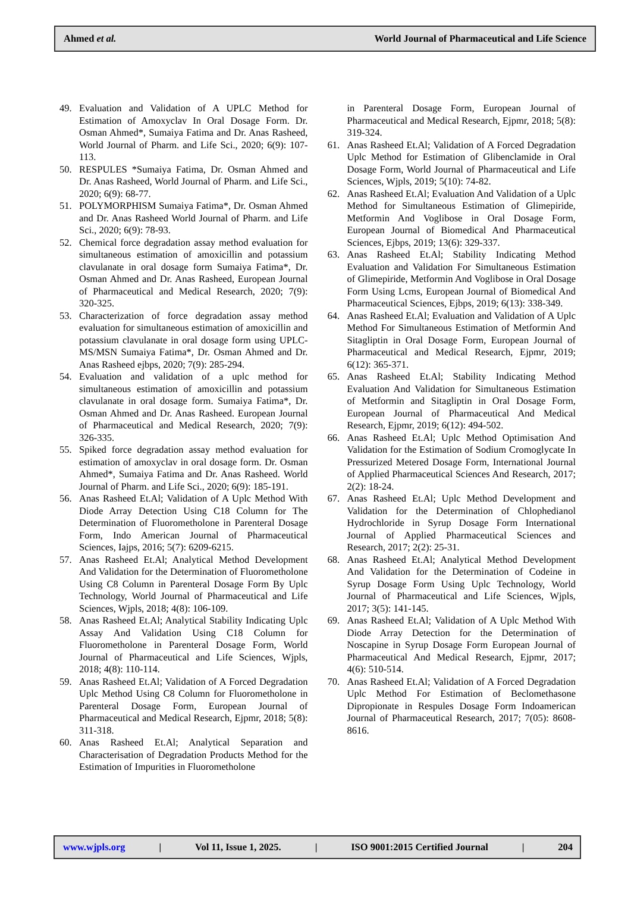Ahmed et al. World Journal of Pharmaceutical and Life Science
49. Evaluation and Validation of A UPLC Method for Estimation of Amoxyclav In Oral Dosage Form. Dr. Osman Ahmed*, Sumaiya Fatima and Dr. Anas Rasheed, World Journal of Pharm. and Life Sci., 2020; 6(9): 107-113.
50. RESPULES *Sumaiya Fatima, Dr. Osman Ahmed and Dr. Anas Rasheed, World Journal of Pharm. and Life Sci., 2020; 6(9): 68-77.
51. POLYMORPHISM Sumaiya Fatima*, Dr. Osman Ahmed and Dr. Anas Rasheed World Journal of Pharm. and Life Sci., 2020; 6(9): 78-93.
52. Chemical force degradation assay method evaluation for simultaneous estimation of amoxicillin and potassium clavulanate in oral dosage form Sumaiya Fatima*, Dr. Osman Ahmed and Dr. Anas Rasheed, European Journal of Pharmaceutical and Medical Research, 2020; 7(9): 320-325.
53. Characterization of force degradation assay method evaluation for simultaneous estimation of amoxicillin and potassium clavulanate in oral dosage form using UPLC-MS/MSN Sumaiya Fatima*, Dr. Osman Ahmed and Dr. Anas Rasheed ejbps, 2020; 7(9): 285-294.
54. Evaluation and validation of a uplc method for simultaneous estimation of amoxicillin and potassium clavulanate in oral dosage form. Sumaiya Fatima*, Dr. Osman Ahmed and Dr. Anas Rasheed. European Journal of Pharmaceutical and Medical Research, 2020; 7(9): 326-335.
55. Spiked force degradation assay method evaluation for estimation of amoxyclav in oral dosage form. Dr. Osman Ahmed*, Sumaiya Fatima and Dr. Anas Rasheed. World Journal of Pharm. and Life Sci., 2020; 6(9): 185-191.
56. Anas Rasheed Et.Al; Validation of A Uplc Method With Diode Array Detection Using C18 Column for The Determination of Fluorometholone in Parenteral Dosage Form, Indo American Journal of Pharmaceutical Sciences, Iajps, 2016; 5(7): 6209-6215.
57. Anas Rasheed Et.Al; Analytical Method Development And Validation for the Determination of Fluorometholone Using C8 Column in Parenteral Dosage Form By Uplc Technology, World Journal of Pharmaceutical and Life Sciences, Wjpls, 2018; 4(8): 106-109.
58. Anas Rasheed Et.Al; Analytical Stability Indicating Uplc Assay And Validation Using C18 Column for Fluorometholone in Parenteral Dosage Form, World Journal of Pharmaceutical and Life Sciences, Wjpls, 2018; 4(8): 110-114.
59. Anas Rasheed Et.Al; Validation of A Forced Degradation Uplc Method Using C8 Column for Fluorometholone in Parenteral Dosage Form, European Journal of Pharmaceutical and Medical Research, Ejpmr, 2018; 5(8): 311-318.
60. Anas Rasheed Et.Al; Analytical Separation and Characterisation of Degradation Products Method for the Estimation of Impurities in Fluorometholone
in Parenteral Dosage Form, European Journal of Pharmaceutical and Medical Research, Ejpmr, 2018; 5(8): 319-324.
61. Anas Rasheed Et.Al; Validation of A Forced Degradation Uplc Method for Estimation of Glibenclamide in Oral Dosage Form, World Journal of Pharmaceutical and Life Sciences, Wjpls, 2019; 5(10): 74-82.
62. Anas Rasheed Et.Al; Evaluation And Validation of a Uplc Method for Simultaneous Estimation of Glimepiride, Metformin And Voglibose in Oral Dosage Form, European Journal of Biomedical And Pharmaceutical Sciences, Ejbps, 2019; 13(6): 329-337.
63. Anas Rasheed Et.Al; Stability Indicating Method Evaluation and Validation For Simultaneous Estimation of Glimepiride, Metformin And Voglibose in Oral Dosage Form Using Lcms, European Journal of Biomedical And Pharmaceutical Sciences, Ejbps, 2019; 6(13): 338-349.
64. Anas Rasheed Et.Al; Evaluation and Validation of A Uplc Method For Simultaneous Estimation of Metformin And Sitagliptin in Oral Dosage Form, European Journal of Pharmaceutical and Medical Research, Ejpmr, 2019; 6(12): 365-371.
65. Anas Rasheed Et.Al; Stability Indicating Method Evaluation And Validation for Simultaneous Estimation of Metformin and Sitagliptin in Oral Dosage Form, European Journal of Pharmaceutical And Medical Research, Ejpmr, 2019; 6(12): 494-502.
66. Anas Rasheed Et.Al; Uplc Method Optimisation And Validation for the Estimation of Sodium Cromoglycate In Pressurized Metered Dosage Form, International Journal of Applied Pharmaceutical Sciences And Research, 2017; 2(2): 18-24.
67. Anas Rasheed Et.Al; Uplc Method Development and Validation for the Determination of Chlophedianol Hydrochloride in Syrup Dosage Form International Journal of Applied Pharmaceutical Sciences and Research, 2017; 2(2): 25-31.
68. Anas Rasheed Et.Al; Analytical Method Development And Validation for the Determination of Codeine in Syrup Dosage Form Using Uplc Technology, World Journal of Pharmaceutical and Life Sciences, Wjpls, 2017; 3(5): 141-145.
69. Anas Rasheed Et.Al; Validation of A Uplc Method With Diode Array Detection for the Determination of Noscapine in Syrup Dosage Form European Journal of Pharmaceutical And Medical Research, Ejpmr, 2017; 4(6): 510-514.
70. Anas Rasheed Et.Al; Validation of A Forced Degradation Uplc Method For Estimation of Beclomethasone Dipropionate in Respules Dosage Form Indoamerican Journal of Pharmaceutical Research, 2017; 7(05): 8608-8616.
www.wjpls.org | Vol 11, Issue 1, 2025. | ISO 9001:2015 Certified Journal | 204